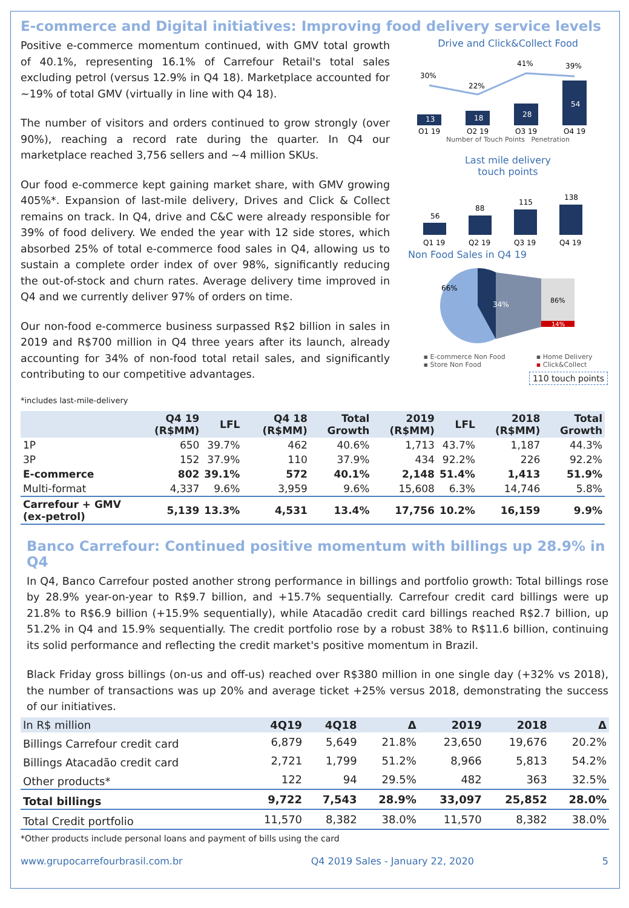E-commerce and Digital initiatives: Improving food delivery service levels
Positive e-commerce momentum continued, with GMV total growth of 40.1%, representing 16.1% of Carrefour Retail's total sales excluding petrol (versus 12.9% in Q4 18). Marketplace accounted for ~19% of total GMV (virtually in line with Q4 18).
The number of visitors and orders continued to grow strongly (over 90%), reaching a record rate during the quarter. In Q4 our marketplace reached 3,756 sellers and ~4 million SKUs.
Our food e-commerce kept gaining market share, with GMV growing 405%*. Expansion of last-mile delivery, Drives and Click & Collect remains on track. In Q4, drive and C&C were already responsible for 39% of food delivery. We ended the year with 12 side stores, which absorbed 25% of total e-commerce food sales in Q4, allowing us to sustain a complete order index of over 98%, significantly reducing the out-of-stock and churn rates. Average delivery time improved in Q4 and we currently deliver 97% of orders on time.
Our non-food e-commerce business surpassed R$2 billion in sales in 2019 and R$700 million in Q4 three years after its launch, already accounting for 34% of non-food total retail sales, and significantly contributing to our competitive advantages.
*includes last-mile-delivery
Drive and Click&Collect Food
30%
22%
41%
39%
13
18
28
54
Q1 19
Q2 19
Q3 19
Q4 19
Number of Touch Points Penetration
Last mile delivery
touch points
56
88
115
138
Q1 19
Q2 19
Q3 19
Q4 19
Non Food Sales in Q4 19
66%
34%
86%
14%
▪ E-commerce Non Food
▪ Store Non Food ▪ Home Delivery
▪ Click&Collect
110 touch points
| | Q4 19 (R$MM) | LFL | Q4 18 (R$MM) | Total Growth | 2019 (R$MM) | LFL | 2018 (R$MM) | Total Growth |
| --- | --- | --- | --- | --- | --- | --- | --- | --- |
| 1P | 650 | 39.7% | 462 | 40.6% | 1,713 | 43.7% | 1,187 | 44.3% |
| 3P | 152 | 37.9% | 110 | 37.9% | 434 | 92.2% | 226 | 92.2% |
| E-commerce | 802 | 39.1% | 572 | 40.1% | 2,148 | 51.4% | 1,413 | 51.9% |
| Multi-format | 4,337 | 9.6% | 3,959 | 9.6% | 15,608 | 6.3% | 14,746 | 5.8% |
| Carrefour + GMV (ex-petrol) | 5,139 | 13.3% | 4,531 | 13.4% | 17,756 | 10.2% | 16,159 | 9.9% |
Banco Carrefour: Continued positive momentum with billings up 28.9% in Q4
In Q4, Banco Carrefour posted another strong performance in billings and portfolio growth: Total billings rose by 28.9% year-on-year to R$9.7 billion, and +15.7% sequentially. Carrefour credit card billings were up 21.8% to R$6.9 billion (+15.9% sequentially), while Atacadão credit card billings reached R$2.7 billion, up 51.2% in Q4 and 15.9% sequentially. The credit portfolio rose by a robust 38% to R$11.6 billion, continuing its solid performance and reflecting the credit market's positive momentum in Brazil.
Black Friday gross billings (on-us and off-us) reached over R$380 million in one single day (+32% vs 2018), the number of transactions was up 20% and average ticket +25% versus 2018, demonstrating the success of our initiatives.
| In R$ million | 4Q19 | 4Q18 | Δ | 2019 | 2018 | Δ |
| --- | --- | --- | --- | --- | --- | --- |
| Billings Carrefour credit card | 6,879 | 5,649 | 21.8% | 23,650 | 19,676 | 20.2% |
| Billings Atacadão credit card | 2,721 | 1,799 | 51.2% | 8,966 | 5,813 | 54.2% |
| Other products* | 122 | 94 | 29.5% | 482 | 363 | 32.5% |
| Total billings | 9,722 | 7,543 | 28.9% | 33,097 | 25,852 | 28.0% |
| Total Credit portfolio | 11,570 | 8,382 | 38.0% | 11,570 | 8,382 | 38.0% |
*Other products include personal loans and payment of bills using the card
www.grupocarrefourbrasil.com.br Q4 2019 Sales - January 22, 2020 5